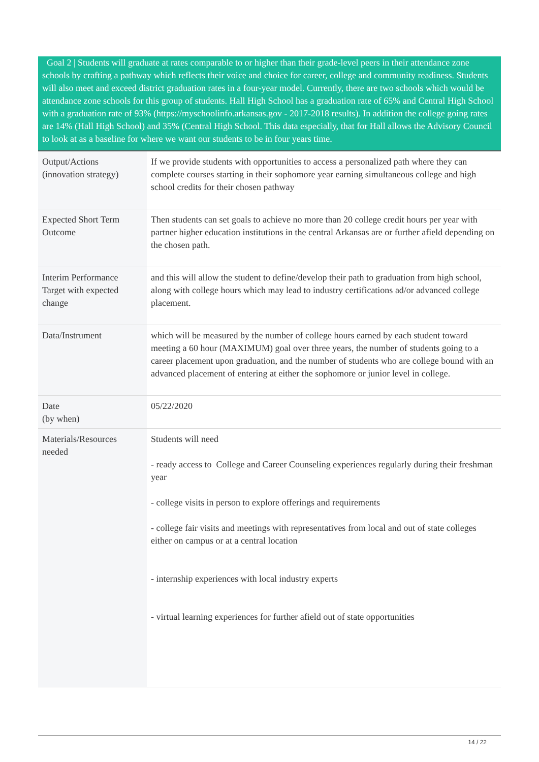Goal 2 | Students will graduate at rates comparable to or higher than their grade-level peers in their attendance zone schools by crafting a pathway which reflects their voice and choice for career, college and community readiness. Students will also meet and exceed district graduation rates in a four-year model. Currently, there are two schools which would be attendance zone schools for this group of students. Hall High School has a graduation rate of 65% and Central High School with a graduation rate of 93% (https://myschoolinfo.arkansas.gov - 2017-2018 results). In addition the college going rates are 14% (Hall High School) and 35% (Central High School. This data especially, that for Hall allows the Advisory Council to look at as a baseline for where we want our students to be in four years time.
| Output/Actions (innovation strategy) | If we provide students with opportunities to access a personalized path where they can complete courses starting in their sophomore year earning simultaneous college and high school credits for their chosen pathway |
| Expected Short Term Outcome | Then students can set goals to achieve no more than 20 college credit hours per year with partner higher education institutions in the central Arkansas are or further afield depending on the chosen path. |
| Interim Performance Target with expected change | and this will allow the student to define/develop their path to graduation from high school, along with college hours which may lead to industry certifications ad/or advanced college placement. |
| Data/Instrument | which will be measured by the number of college hours earned by each student toward meeting a 60 hour (MAXIMUM) goal over three years, the number of students going to a career placement upon graduation, and the number of students who are college bound with an advanced placement of entering at either the sophomore or junior level in college. |
| Date (by when) | 05/22/2020 |
| Materials/Resources needed | Students will need - ready access to College and Career Counseling experiences regularly during their freshman year - college visits in person to explore offerings and requirements - college fair visits and meetings with representatives from local and out of state colleges either on campus or at a central location - internship experiences with local industry experts - virtual learning experiences for further afield out of state opportunities |
14 / 22